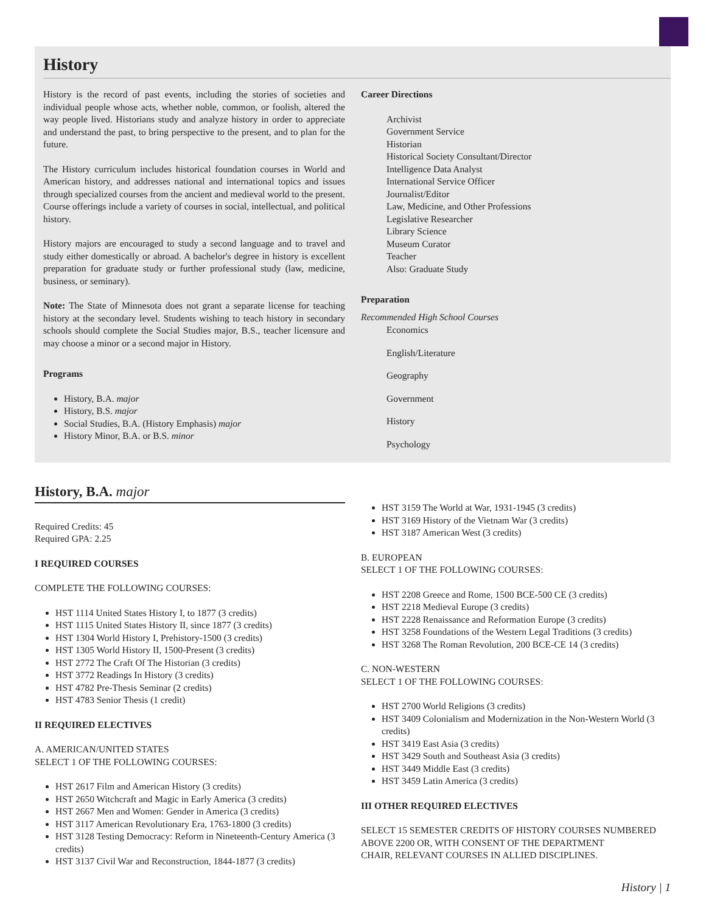History
History is the record of past events, including the stories of societies and individual people whose acts, whether noble, common, or foolish, altered the way people lived. Historians study and analyze history in order to appreciate and understand the past, to bring perspective to the present, and to plan for the future.
The History curriculum includes historical foundation courses in World and American history, and addresses national and international topics and issues through specialized courses from the ancient and medieval world to the present. Course offerings include a variety of courses in social, intellectual, and political history.
History majors are encouraged to study a second language and to travel and study either domestically or abroad. A bachelor's degree in history is excellent preparation for graduate study or further professional study (law, medicine, business, or seminary).
Note: The State of Minnesota does not grant a separate license for teaching history at the secondary level. Students wishing to teach history in secondary schools should complete the Social Studies major, B.S., teacher licensure and may choose a minor or a second major in History.
Programs
History, B.A. major
History, B.S. major
Social Studies, B.A. (History Emphasis) major
History Minor, B.A. or B.S. minor
Career Directions
Archivist
Government Service
Historian
Historical Society Consultant/Director
Intelligence Data Analyst
International Service Officer
Journalist/Editor
Law, Medicine, and Other Professions
Legislative Researcher
Library Science
Museum Curator
Teacher
Also: Graduate Study
Preparation
Recommended High School Courses
Economics
English/Literature
Geography
Government
History
Psychology
History, B.A. major
Required Credits: 45
Required GPA: 2.25
I REQUIRED COURSES
COMPLETE THE FOLLOWING COURSES:
HST 1114 United States History I, to 1877 (3 credits)
HST 1115 United States History II, since 1877 (3 credits)
HST 1304 World History I, Prehistory-1500 (3 credits)
HST 1305 World History II, 1500-Present (3 credits)
HST 2772 The Craft Of The Historian (3 credits)
HST 3772 Readings In History (3 credits)
HST 4782 Pre-Thesis Seminar (2 credits)
HST 4783 Senior Thesis (1 credit)
II REQUIRED ELECTIVES
A. AMERICAN/UNITED STATES
SELECT 1 OF THE FOLLOWING COURSES:
HST 2617 Film and American History (3 credits)
HST 2650 Witchcraft and Magic in Early America (3 credits)
HST 2667 Men and Women: Gender in America (3 credits)
HST 3117 American Revolutionary Era, 1763-1800 (3 credits)
HST 3128 Testing Democracy: Reform in Nineteenth-Century America (3 credits)
HST 3137 Civil War and Reconstruction, 1844-1877 (3 credits)
HST 3159 The World at War, 1931-1945 (3 credits)
HST 3169 History of the Vietnam War (3 credits)
HST 3187 American West (3 credits)
B. EUROPEAN
SELECT 1 OF THE FOLLOWING COURSES:
HST 2208 Greece and Rome, 1500 BCE-500 CE (3 credits)
HST 2218 Medieval Europe (3 credits)
HST 2228 Renaissance and Reformation Europe (3 credits)
HST 3258 Foundations of the Western Legal Traditions (3 credits)
HST 3268 The Roman Revolution, 200 BCE-CE 14 (3 credits)
C. NON-WESTERN
SELECT 1 OF THE FOLLOWING COURSES:
HST 2700 World Religions (3 credits)
HST 3409 Colonialism and Modernization in the Non-Western World (3 credits)
HST 3419 East Asia (3 credits)
HST 3429 South and Southeast Asia (3 credits)
HST 3449 Middle East (3 credits)
HST 3459 Latin America (3 credits)
III OTHER REQUIRED ELECTIVES
SELECT 15 SEMESTER CREDITS OF HISTORY COURSES NUMBERED
ABOVE 2200 OR, WITH CONSENT OF THE DEPARTMENT
CHAIR, RELEVANT COURSES IN ALLIED DISCIPLINES.
History | 1